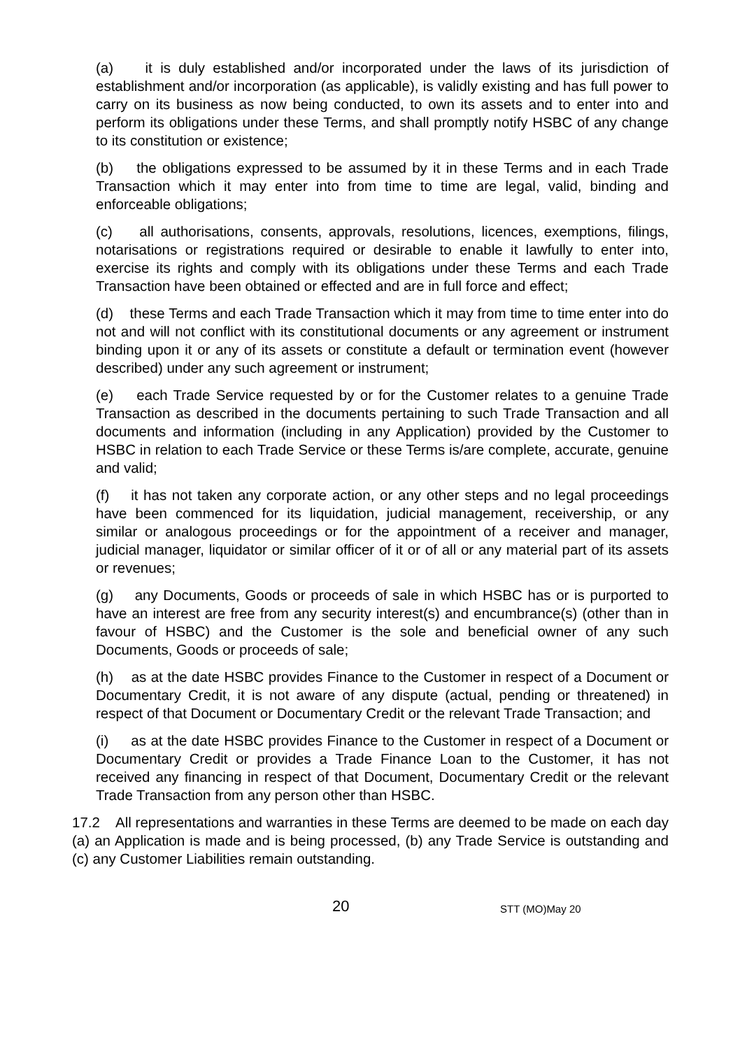(a) it is duly established and/or incorporated under the laws of its jurisdiction of establishment and/or incorporation (as applicable), is validly existing and has full power to carry on its business as now being conducted, to own its assets and to enter into and perform its obligations under these Terms, and shall promptly notify HSBC of any change to its constitution or existence;
(b) the obligations expressed to be assumed by it in these Terms and in each Trade Transaction which it may enter into from time to time are legal, valid, binding and enforceable obligations;
(c) all authorisations, consents, approvals, resolutions, licences, exemptions, filings, notarisations or registrations required or desirable to enable it lawfully to enter into, exercise its rights and comply with its obligations under these Terms and each Trade Transaction have been obtained or effected and are in full force and effect;
(d) these Terms and each Trade Transaction which it may from time to time enter into do not and will not conflict with its constitutional documents or any agreement or instrument binding upon it or any of its assets or constitute a default or termination event (however described) under any such agreement or instrument;
(e) each Trade Service requested by or for the Customer relates to a genuine Trade Transaction as described in the documents pertaining to such Trade Transaction and all documents and information (including in any Application) provided by the Customer to HSBC in relation to each Trade Service or these Terms is/are complete, accurate, genuine and valid;
(f) it has not taken any corporate action, or any other steps and no legal proceedings have been commenced for its liquidation, judicial management, receivership, or any similar or analogous proceedings or for the appointment of a receiver and manager, judicial manager, liquidator or similar officer of it or of all or any material part of its assets or revenues;
(g) any Documents, Goods or proceeds of sale in which HSBC has or is purported to have an interest are free from any security interest(s) and encumbrance(s) (other than in favour of HSBC) and the Customer is the sole and beneficial owner of any such Documents, Goods or proceeds of sale;
(h) as at the date HSBC provides Finance to the Customer in respect of a Document or Documentary Credit, it is not aware of any dispute (actual, pending or threatened) in respect of that Document or Documentary Credit or the relevant Trade Transaction; and
(i) as at the date HSBC provides Finance to the Customer in respect of a Document or Documentary Credit or provides a Trade Finance Loan to the Customer, it has not received any financing in respect of that Document, Documentary Credit or the relevant Trade Transaction from any person other than HSBC.
17.2 All representations and warranties in these Terms are deemed to be made on each day (a) an Application is made and is being processed, (b) any Trade Service is outstanding and (c) any Customer Liabilities remain outstanding.
20 STT (MO)May 20